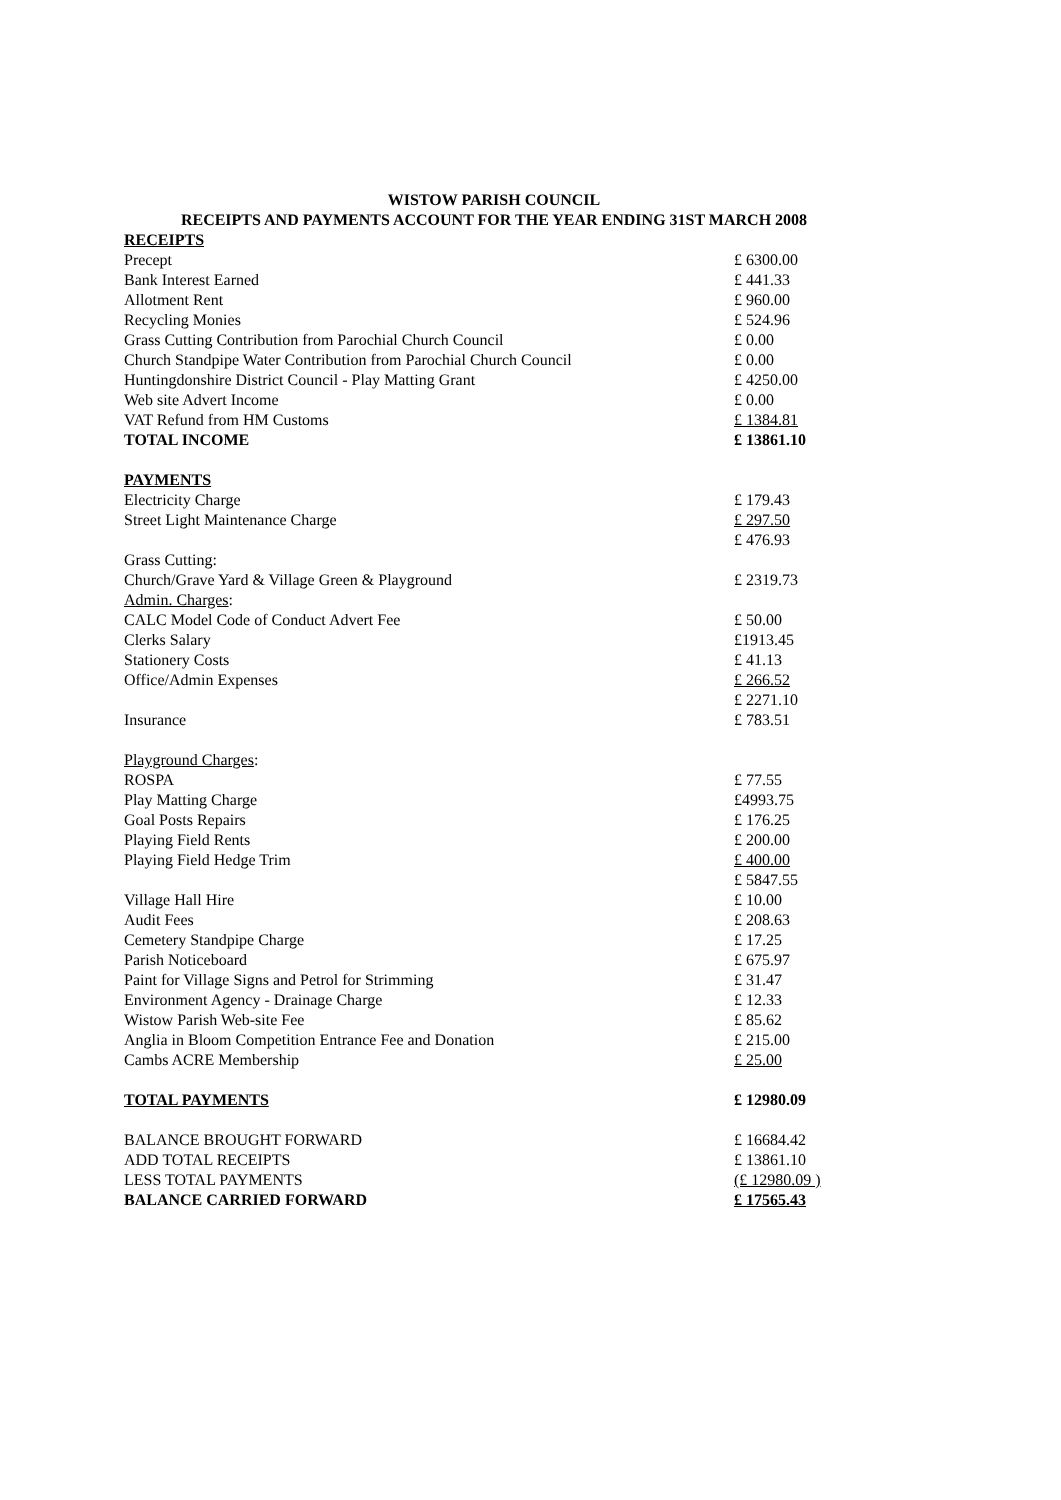WISTOW PARISH COUNCIL
RECEIPTS AND PAYMENTS ACCOUNT FOR THE YEAR ENDING 31ST MARCH 2008
| RECEIPTS | |
| Precept | £ 6300.00 |
| Bank Interest Earned | £ 441.33 |
| Allotment Rent | £ 960.00 |
| Recycling Monies | £ 524.96 |
| Grass Cutting Contribution from Parochial Church Council | £ 0.00 |
| Church Standpipe Water Contribution from Parochial Church Council | £ 0.00 |
| Huntingdonshire District Council - Play Matting Grant | £ 4250.00 |
| Web site Advert Income | £ 0.00 |
| VAT Refund from HM Customs | £ 1384.81 |
| TOTAL INCOME | £ 13861.10 |
| PAYMENTS | |
| Electricity Charge | £ 179.43 |
| Street Light Maintenance Charge | £ 297.50 |
| | £ 476.93 |
| Grass Cutting: | |
| Church/Grave Yard & Village Green & Playground | £ 2319.73 |
| Admin. Charges : | |
| CALC Model Code of Conduct Advert Fee | £ 50.00 |
| Clerks Salary | £1913.45 |
| Stationery Costs | £ 41.13 |
| Office/Admin Expenses | £ 266.52 |
| | £ 2271.10 |
| Insurance | £ 783.51 |
| Playground Charges : | |
| ROSPA | £ 77.55 |
| Play Matting Charge | £4993.75 |
| Goal Posts Repairs | £ 176.25 |
| Playing Field Rents | £ 200.00 |
| Playing Field Hedge Trim | £ 400.00 |
| | £ 5847.55 |
| Village Hall Hire | £ 10.00 |
| Audit Fees | £ 208.63 |
| Cemetery Standpipe Charge | £ 17.25 |
| Parish Noticeboard | £ 675.97 |
| Paint for Village Signs and Petrol for Strimming | £ 31.47 |
| Environment Agency - Drainage Charge | £ 12.33 |
| Wistow Parish Web-site Fee | £ 85.62 |
| Anglia in Bloom Competition Entrance Fee and Donation | £ 215.00 |
| Cambs ACRE Membership | £ 25.00 |
| TOTAL PAYMENTS | £ 12980.09 |
| BALANCE BROUGHT FORWARD | £ 16684.42 |
| ADD TOTAL RECEIPTS | £ 13861.10 |
| LESS TOTAL PAYMENTS | (£ 12980.09 ) |
| BALANCE CARRIED FORWARD | £ 17565.43 |